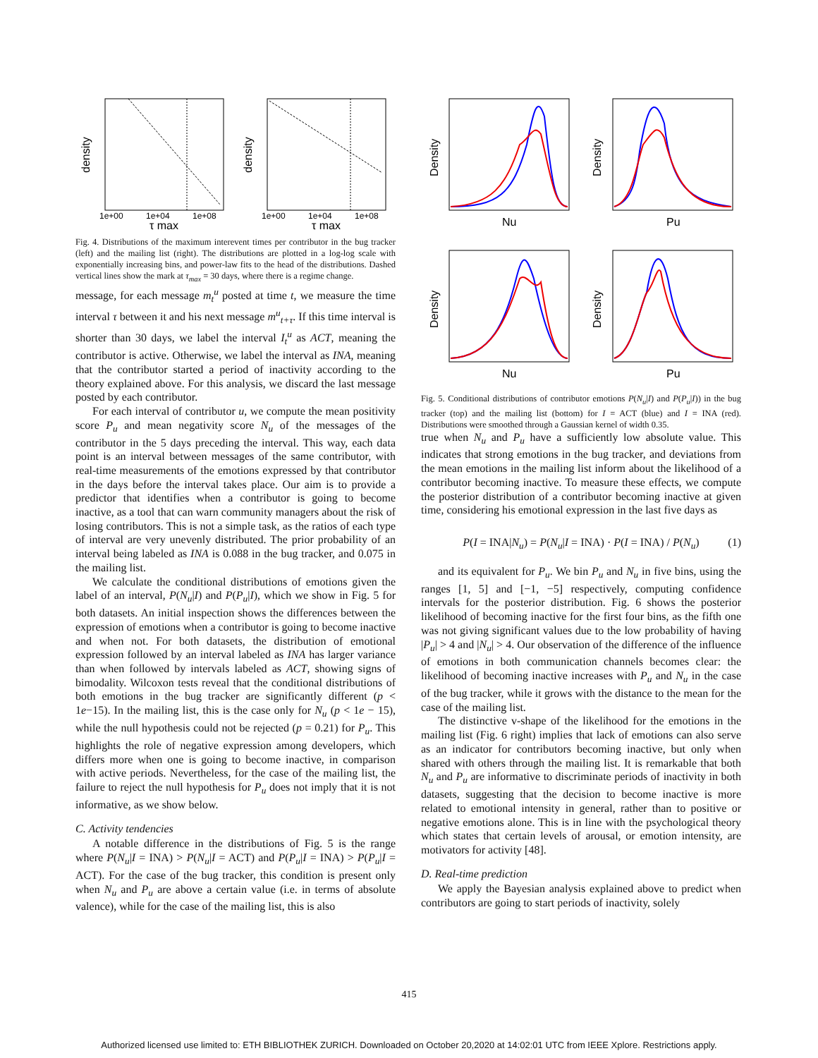1e+00
1e+04
1e+08
1e+00
1e+04
1e+08
τ max
τ max
density
density
Fig. 4. Distributions of the maximum interevent times per contributor in the bug tracker (left) and the mailing list (right). The distributions are plotted in a log-log scale with exponentially increasing bins, and power-law fits to the head of the distributions. Dashed vertical lines show the mark at τ<sub>max</sub> = 30 days, where there is a regime change.
message, for each message m<sub>t</sub><sup>u</sup> posted at time t, we measure the time interval τ between it and his next message m<sup>u</sup><sub>t+τ</sub>. If this time interval is shorter than 30 days, we label the interval I<sub>t</sub><sup>u</sup> as ACT, meaning the contributor is active. Otherwise, we label the interval as INA, meaning that the contributor started a period of inactivity according to the theory explained above. For this analysis, we discard the last message posted by each contributor.
For each interval of contributor u, we compute the mean positivity score P<sub>u</sub> and mean negativity score N<sub>u</sub> of the messages of the contributor in the 5 days preceding the interval. This way, each data point is an interval between messages of the same contributor, with real-time measurements of the emotions expressed by that contributor in the days before the interval takes place. Our aim is to provide a predictor that identifies when a contributor is going to become inactive, as a tool that can warn community managers about the risk of losing contributors. This is not a simple task, as the ratios of each type of interval are very unevenly distributed. The prior probability of an interval being labeled as INA is 0.088 in the bug tracker, and 0.075 in the mailing list.
We calculate the conditional distributions of emotions given the label of an interval, P(N<sub>u</sub>|I) and P(P<sub>u</sub>|I), which we show in Fig. 5 for both datasets. An initial inspection shows the differences between the expression of emotions when a contributor is going to become inactive and when not. For both datasets, the distribution of emotional expression followed by an interval labeled as INA has larger variance than when followed by intervals labeled as ACT, showing signs of bimodality. Wilcoxon tests reveal that the conditional distributions of both emotions in the bug tracker are significantly different (p < 1e−15). In the mailing list, this is the case only for N<sub>u</sub> (p < 1e − 15), while the null hypothesis could not be rejected (p = 0.21) for P<sub>u</sub>. This highlights the role of negative expression among developers, which differs more when one is going to become inactive, in comparison with active periods. Nevertheless, for the case of the mailing list, the failure to reject the null hypothesis for P<sub>u</sub> does not imply that it is not informative, as we show below.
C. Activity tendencies
A notable difference in the distributions of Fig. 5 is the range where P(N<sub>u</sub>|I = INA) > P(N<sub>u</sub>|I = ACT) and P(P<sub>u</sub>|I = INA) > P(P<sub>u</sub>|I = ACT). For the case of the bug tracker, this condition is present only when N<sub>u</sub> and P<sub>u</sub> are above a certain value (i.e. in terms of absolute valence), while for the case of the mailing list, this is also
Density
Density
Density
Density
Nu
Pu
Nu
Pu
Fig. 5. Conditional distributions of contributor emotions P(N<sub>u</sub>|I) and P(P<sub>u</sub>|I)) in the bug tracker (top) and the mailing list (bottom) for I = ACT (blue) and I = INA (red). Distributions were smoothed through a Gaussian kernel of width 0.35.
true when N<sub>u</sub> and P<sub>u</sub> have a sufficiently low absolute value. This indicates that strong emotions in the bug tracker, and deviations from the mean emotions in the mailing list inform about the likelihood of a contributor becoming inactive. To measure these effects, we compute the posterior distribution of a contributor becoming inactive at given time, considering his emotional expression in the last five days as
P(I = INA|N<sub>u</sub>) = P(N<sub>u</sub>|I = INA) · P(I = INA) / P(N<sub>u</sub>) (1)
and its equivalent for P<sub>u</sub>. We bin P<sub>u</sub> and N<sub>u</sub> in five bins, using the ranges [1, 5] and [−1, −5] respectively, computing confidence intervals for the posterior distribution. Fig. 6 shows the posterior likelihood of becoming inactive for the first four bins, as the fifth one was not giving significant values due to the low probability of having |P<sub>u</sub>| > 4 and |N<sub>u</sub>| > 4. Our observation of the difference of the influence of emotions in both communication channels becomes clear: the likelihood of becoming inactive increases with P<sub>u</sub> and N<sub>u</sub> in the case of the bug tracker, while it grows with the distance to the mean for the case of the mailing list.
The distinctive v-shape of the likelihood for the emotions in the mailing list (Fig. 6 right) implies that lack of emotions can also serve as an indicator for contributors becoming inactive, but only when shared with others through the mailing list. It is remarkable that both N<sub>u</sub> and P<sub>u</sub> are informative to discriminate periods of inactivity in both datasets, suggesting that the decision to become inactive is more related to emotional intensity in general, rather than to positive or negative emotions alone. This is in line with the psychological theory which states that certain levels of arousal, or emotion intensity, are motivators for activity [48].
D. Real-time prediction
We apply the Bayesian analysis explained above to predict when contributors are going to start periods of inactivity, solely
415
Authorized licensed use limited to: ETH BIBLIOTHEK ZURICH. Downloaded on October 20,2020 at 14:02:01 UTC from IEEE Xplore. Restrictions apply.